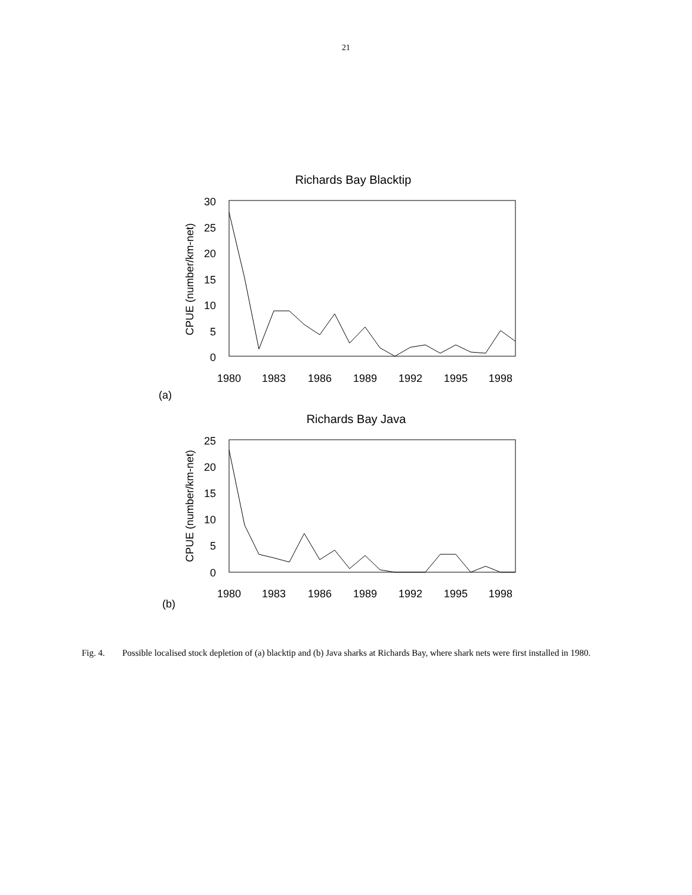21
Richards Bay Blacktip
30
25
20
15
10
5
0
1980
1983
1986
1989
1992
1995
1998
CPUE (number/km-net)
Richards Bay Java
25
20
15
10
5
0
1980
1983
1986
1989
1992
1995
1998
CPUE (number/km-net)
(a)
(b)
Fig. 4. Possible localised stock depletion of (a) blacktip and (b) Java sharks at Richards Bay, where shark nets were first installed in 1980.